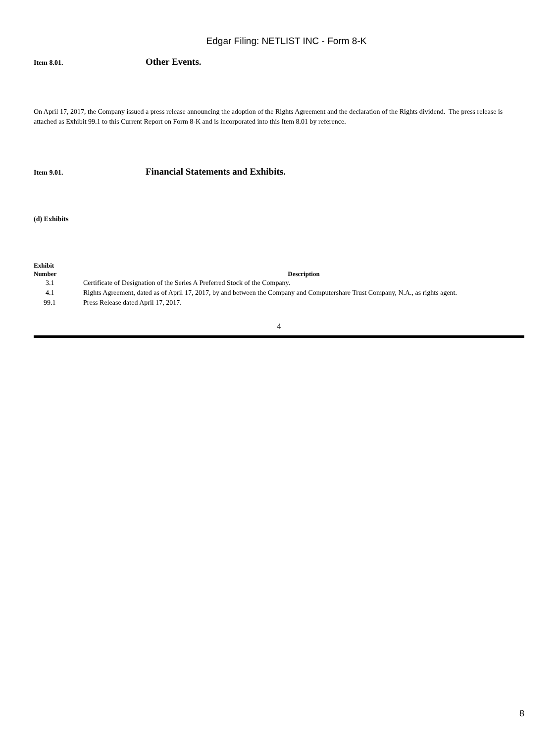Edgar Filing: NETLIST INC - Form 8-K
Item 8.01.
Other Events.
On April 17, 2017, the Company issued a press release announcing the adoption of the Rights Agreement and the declaration of the Rights dividend. The press release is attached as Exhibit 99.1 to this Current Report on Form 8-K and is incorporated into this Item 8.01 by reference.
Item 9.01.
Financial Statements and Exhibits.
(d) Exhibits
| Exhibit Number | Description |
| --- | --- |
| 3.1 | Certificate of Designation of the Series A Preferred Stock of the Company. |
| 4.1 | Rights Agreement, dated as of April 17, 2017, by and between the Company and Computershare Trust Company, N.A., as rights agent. |
| 99.1 | Press Release dated April 17, 2017. |
4
8